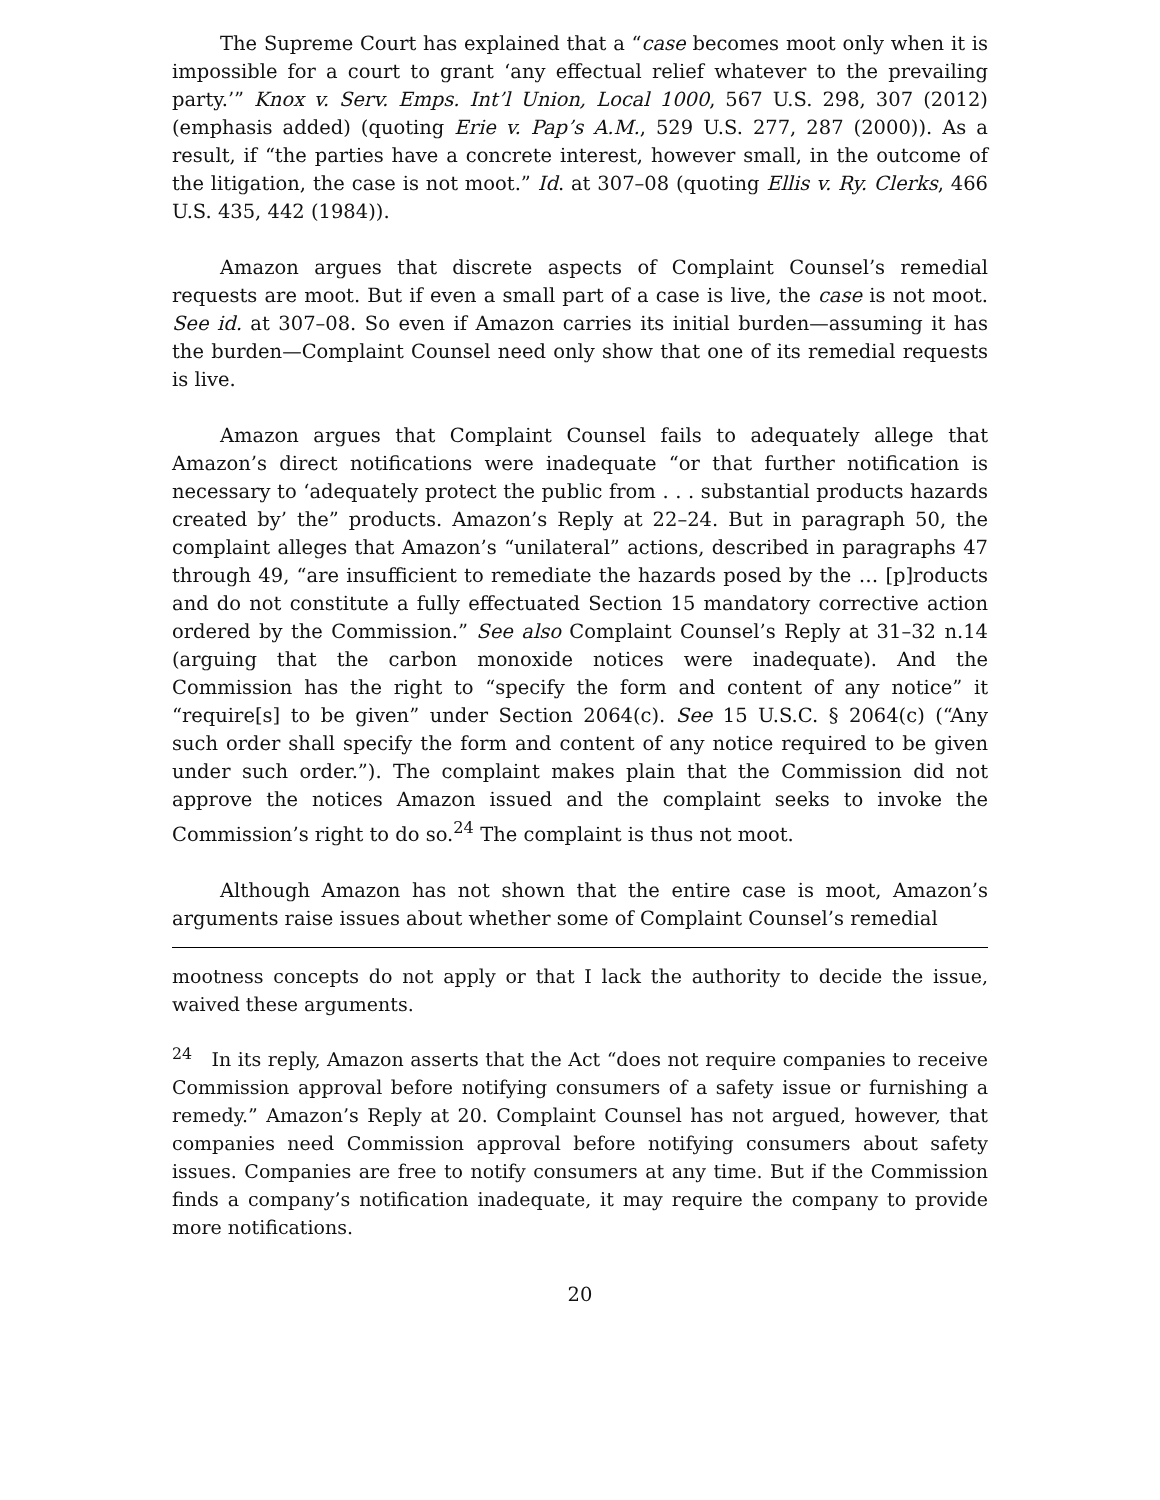The Supreme Court has explained that a “case becomes moot only when it is impossible for a court to grant ‘any effectual relief whatever to the prevailing party.’” Knox v. Serv. Emps. Int’l Union, Local 1000, 567 U.S. 298, 307 (2012) (emphasis added) (quoting Erie v. Pap’s A.M., 529 U.S. 277, 287 (2000)). As a result, if “the parties have a concrete interest, however small, in the outcome of the litigation, the case is not moot.” Id. at 307–08 (quoting Ellis v. Ry. Clerks, 466 U.S. 435, 442 (1984)).
Amazon argues that discrete aspects of Complaint Counsel’s remedial requests are moot. But if even a small part of a case is live, the case is not moot. See id. at 307–08. So even if Amazon carries its initial burden—assuming it has the burden—Complaint Counsel need only show that one of its remedial requests is live.
Amazon argues that Complaint Counsel fails to adequately allege that Amazon’s direct notifications were inadequate “or that further notification is necessary to ‘adequately protect the public from . . . substantial products hazards created by’ the” products. Amazon’s Reply at 22–24. But in paragraph 50, the complaint alleges that Amazon’s “unilateral” actions, described in paragraphs 47 through 49, “are insufficient to remediate the hazards posed by the … [p]roducts and do not constitute a fully effectuated Section 15 mandatory corrective action ordered by the Commission.” See also Complaint Counsel’s Reply at 31–32 n.14 (arguing that the carbon monoxide notices were inadequate). And the Commission has the right to “specify the form and content of any notice” it “require[s] to be given” under Section 2064(c). See 15 U.S.C. § 2064(c) (“Any such order shall specify the form and content of any notice required to be given under such order.”). The complaint makes plain that the Commission did not approve the notices Amazon issued and the complaint seeks to invoke the Commission’s right to do so.<sup>24</sup> The complaint is thus not moot.
Although Amazon has not shown that the entire case is moot, Amazon’s arguments raise issues about whether some of Complaint Counsel’s remedial
mootness concepts do not apply or that I lack the authority to decide the issue, waived these arguments.
<sup>24</sup> In its reply, Amazon asserts that the Act “does not require companies to receive Commission approval before notifying consumers of a safety issue or furnishing a remedy.” Amazon’s Reply at 20. Complaint Counsel has not argued, however, that companies need Commission approval before notifying consumers about safety issues. Companies are free to notify consumers at any time. But if the Commission finds a company’s notification inadequate, it may require the company to provide more notifications.
20